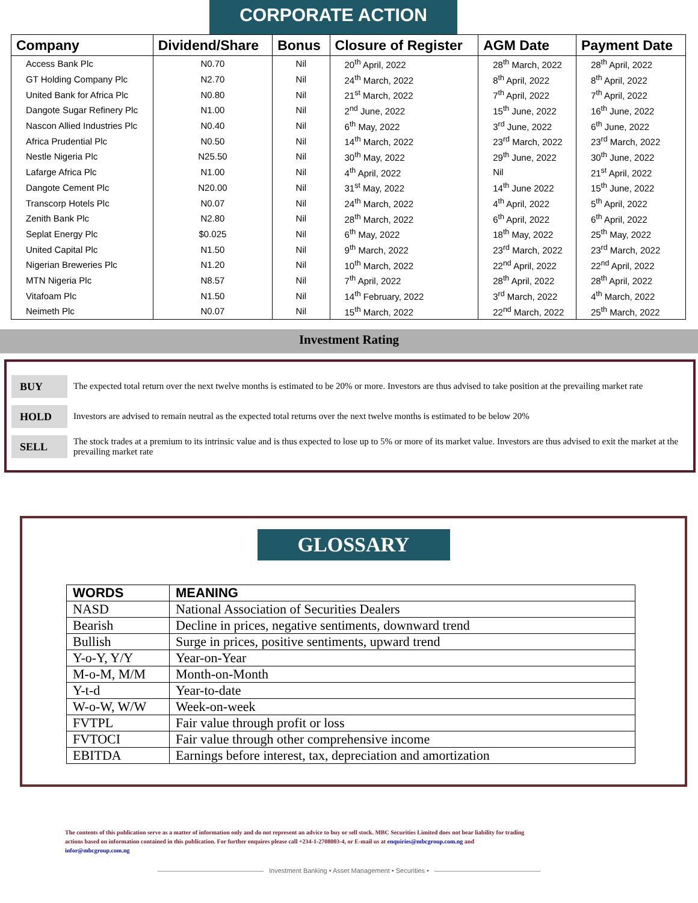CORPORATE ACTION
| Company | Dividend/Share | Bonus | Closure of Register | AGM Date | Payment Date |
| --- | --- | --- | --- | --- | --- |
| Access Bank Plc | N0.70 | Nil | 20<sup>th</sup> April, 2022 | 28<sup>th</sup> March, 2022 | 28<sup>th</sup> April, 2022 |
| GT Holding Company Plc | N2.70 | Nil | 24<sup>th</sup> March, 2022 | 8<sup>th</sup> April, 2022 | 8<sup>th</sup> April, 2022 |
| United Bank for Africa Plc | N0.80 | Nil | 21<sup>st</sup> March, 2022 | 7<sup>th</sup> April, 2022 | 7<sup>th</sup> April, 2022 |
| Dangote Sugar Refinery Plc | N1.00 | Nil | 2<sup>nd</sup> June, 2022 | 15<sup>th</sup> June, 2022 | 16<sup>th</sup> June, 2022 |
| Nascon Allied Industries Plc | N0.40 | Nil | 6<sup>th</sup> May, 2022 | 3<sup>rd</sup> June, 2022 | 6<sup>th</sup> June, 2022 |
| Africa Prudential Plc | N0.50 | Nil | 14<sup>th</sup> March, 2022 | 23<sup>rd</sup> March, 2022 | 23<sup>rd</sup> March, 2022 |
| Nestle Nigeria Plc | N25.50 | Nil | 30<sup>th</sup> May, 2022 | 29<sup>th</sup> June, 2022 | 30<sup>th</sup> June, 2022 |
| Lafarge Africa Plc | N1.00 | Nil | 4<sup>th</sup> April, 2022 | Nil | 21<sup>st</sup> April, 2022 |
| Dangote Cement Plc | N20.00 | Nil | 31<sup>st</sup> May, 2022 | 14<sup>th</sup> June 2022 | 15<sup>th</sup> June, 2022 |
| Transcorp Hotels Plc | N0.07 | Nil | 24<sup>th</sup> March, 2022 | 4<sup>th</sup> April, 2022 | 5<sup>th</sup> April, 2022 |
| Zenith Bank Plc | N2.80 | Nil | 28<sup>th</sup> March, 2022 | 6<sup>th</sup> April, 2022 | 6<sup>th</sup> April, 2022 |
| Seplat Energy Plc | $0.025 | Nil | 6<sup>th</sup> May, 2022 | 18<sup>th</sup> May, 2022 | 25<sup>th</sup> May, 2022 |
| United Capital Plc | N1.50 | Nil | 9<sup>th</sup> March, 2022 | 23<sup>rd</sup> March, 2022 | 23<sup>rd</sup> March, 2022 |
| Nigerian Breweries Plc | N1.20 | Nil | 10<sup>th</sup> March, 2022 | 22<sup>nd</sup> April, 2022 | 22<sup>nd</sup> April, 2022 |
| MTN Nigeria Plc | N8.57 | Nil | 7<sup>th</sup> April, 2022 | 28<sup>th</sup> April, 2022 | 28<sup>th</sup> April, 2022 |
| Vitafoam Plc | N1.50 | Nil | 14<sup>th</sup> February, 2022 | 3<sup>rd</sup> March, 2022 | 4<sup>th</sup> March, 2022 |
| Neimeth Plc | N0.07 | Nil | 15<sup>th</sup> March, 2022 | 22<sup>nd</sup> March, 2022 | 25<sup>th</sup> March, 2022 |
Investment Rating
BUY
The expected total return over the next twelve months is estimated to be 20% or more. Investors are thus advised to take position at the prevailing market rate
HOLD
Investors are advised to remain neutral as the expected total returns over the next twelve months is estimated to be below 20%
SELL
The stock trades at a premium to its intrinsic value and is thus expected to lose up to 5% or more of its market value. Investors are thus advised to exit the market at the prevailing market rate
GLOSSARY
| WORDS | MEANING |
| --- | --- |
| NASD | National Association of Securities Dealers |
| Bearish | Decline in prices, negative sentiments, downward trend |
| Bullish | Surge in prices, positive sentiments, upward trend |
| Y-o-Y, Y/Y | Year-on-Year |
| M-o-M, M/M | Month-on-Month |
| Y-t-d | Year-to-date |
| W-o-W, W/W | Week-on-week |
| FVTPL | Fair value through profit or loss |
| FVTOCI | Fair value through other comprehensive income |
| EBITDA | Earnings before interest, tax, depreciation and amortization |
The contents of this publication serve as a matter of information only and do not represent an advice to buy or sell stock. MBC Securities Limited does not bear liability for trading actions based on information contained in this publication. For further enquires please call +234-1-2708003-4, or E-mail us at enquiries@mbcgroup.com.ng and infor@mbcgroup.com.ng
———————————————— Investment Banking • Asset Management • Securities • ————————————————